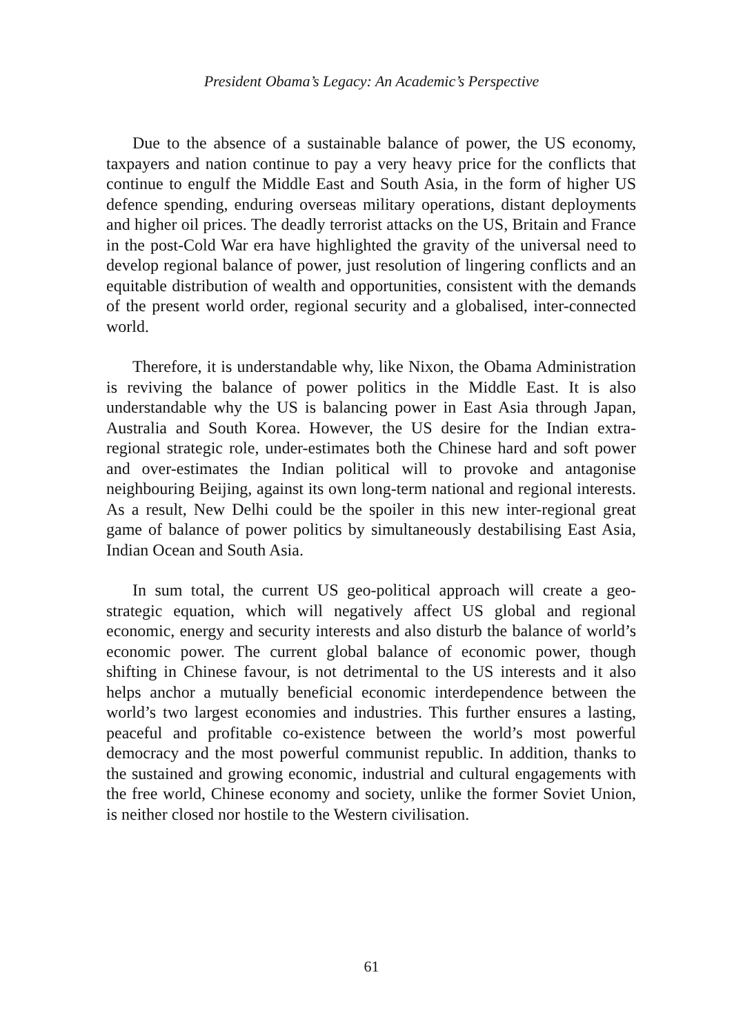President Obama’s Legacy: An Academic’s Perspective
Due to the absence of a sustainable balance of power, the US economy, taxpayers and nation continue to pay a very heavy price for the conflicts that continue to engulf the Middle East and South Asia, in the form of higher US defence spending, enduring overseas military operations, distant deployments and higher oil prices. The deadly terrorist attacks on the US, Britain and France in the post-Cold War era have highlighted the gravity of the universal need to develop regional balance of power, just resolution of lingering conflicts and an equitable distribution of wealth and opportunities, consistent with the demands of the present world order, regional security and a globalised, inter-connected world.
Therefore, it is understandable why, like Nixon, the Obama Administration is reviving the balance of power politics in the Middle East. It is also understandable why the US is balancing power in East Asia through Japan, Australia and South Korea. However, the US desire for the Indian extra-regional strategic role, under-estimates both the Chinese hard and soft power and over-estimates the Indian political will to provoke and antagonise neighbouring Beijing, against its own long-term national and regional interests. As a result, New Delhi could be the spoiler in this new inter-regional great game of balance of power politics by simultaneously destabilising East Asia, Indian Ocean and South Asia.
In sum total, the current US geo-political approach will create a geo-strategic equation, which will negatively affect US global and regional economic, energy and security interests and also disturb the balance of world’s economic power. The current global balance of economic power, though shifting in Chinese favour, is not detrimental to the US interests and it also helps anchor a mutually beneficial economic interdependence between the world’s two largest economies and industries. This further ensures a lasting, peaceful and profitable co-existence between the world’s most powerful democracy and the most powerful communist republic. In addition, thanks to the sustained and growing economic, industrial and cultural engagements with the free world, Chinese economy and society, unlike the former Soviet Union, is neither closed nor hostile to the Western civilisation.
61